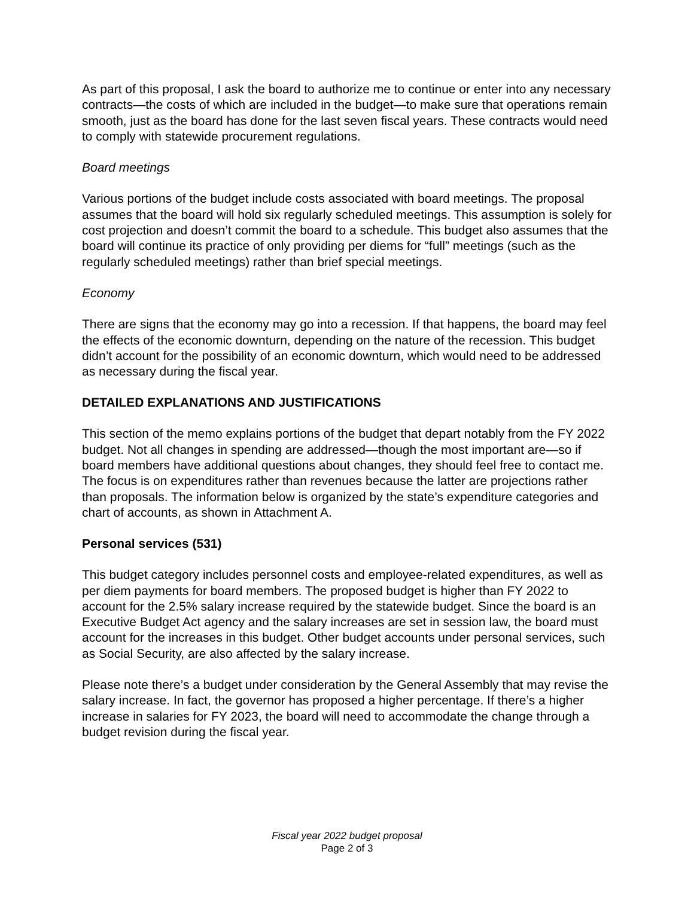As part of this proposal, I ask the board to authorize me to continue or enter into any necessary contracts—the costs of which are included in the budget—to make sure that operations remain smooth, just as the board has done for the last seven fiscal years. These contracts would need to comply with statewide procurement regulations.
Board meetings
Various portions of the budget include costs associated with board meetings. The proposal assumes that the board will hold six regularly scheduled meetings. This assumption is solely for cost projection and doesn’t commit the board to a schedule. This budget also assumes that the board will continue its practice of only providing per diems for “full” meetings (such as the regularly scheduled meetings) rather than brief special meetings.
Economy
There are signs that the economy may go into a recession. If that happens, the board may feel the effects of the economic downturn, depending on the nature of the recession. This budget didn’t account for the possibility of an economic downturn, which would need to be addressed as necessary during the fiscal year.
DETAILED EXPLANATIONS AND JUSTIFICATIONS
This section of the memo explains portions of the budget that depart notably from the FY 2022 budget. Not all changes in spending are addressed—though the most important are—so if board members have additional questions about changes, they should feel free to contact me. The focus is on expenditures rather than revenues because the latter are projections rather than proposals. The information below is organized by the state’s expenditure categories and chart of accounts, as shown in Attachment A.
Personal services (531)
This budget category includes personnel costs and employee-related expenditures, as well as per diem payments for board members. The proposed budget is higher than FY 2022 to account for the 2.5% salary increase required by the statewide budget. Since the board is an Executive Budget Act agency and the salary increases are set in session law, the board must account for the increases in this budget. Other budget accounts under personal services, such as Social Security, are also affected by the salary increase.
Please note there’s a budget under consideration by the General Assembly that may revise the salary increase. In fact, the governor has proposed a higher percentage. If there’s a higher increase in salaries for FY 2023, the board will need to accommodate the change through a budget revision during the fiscal year.
Fiscal year 2022 budget proposal
Page 2 of 3